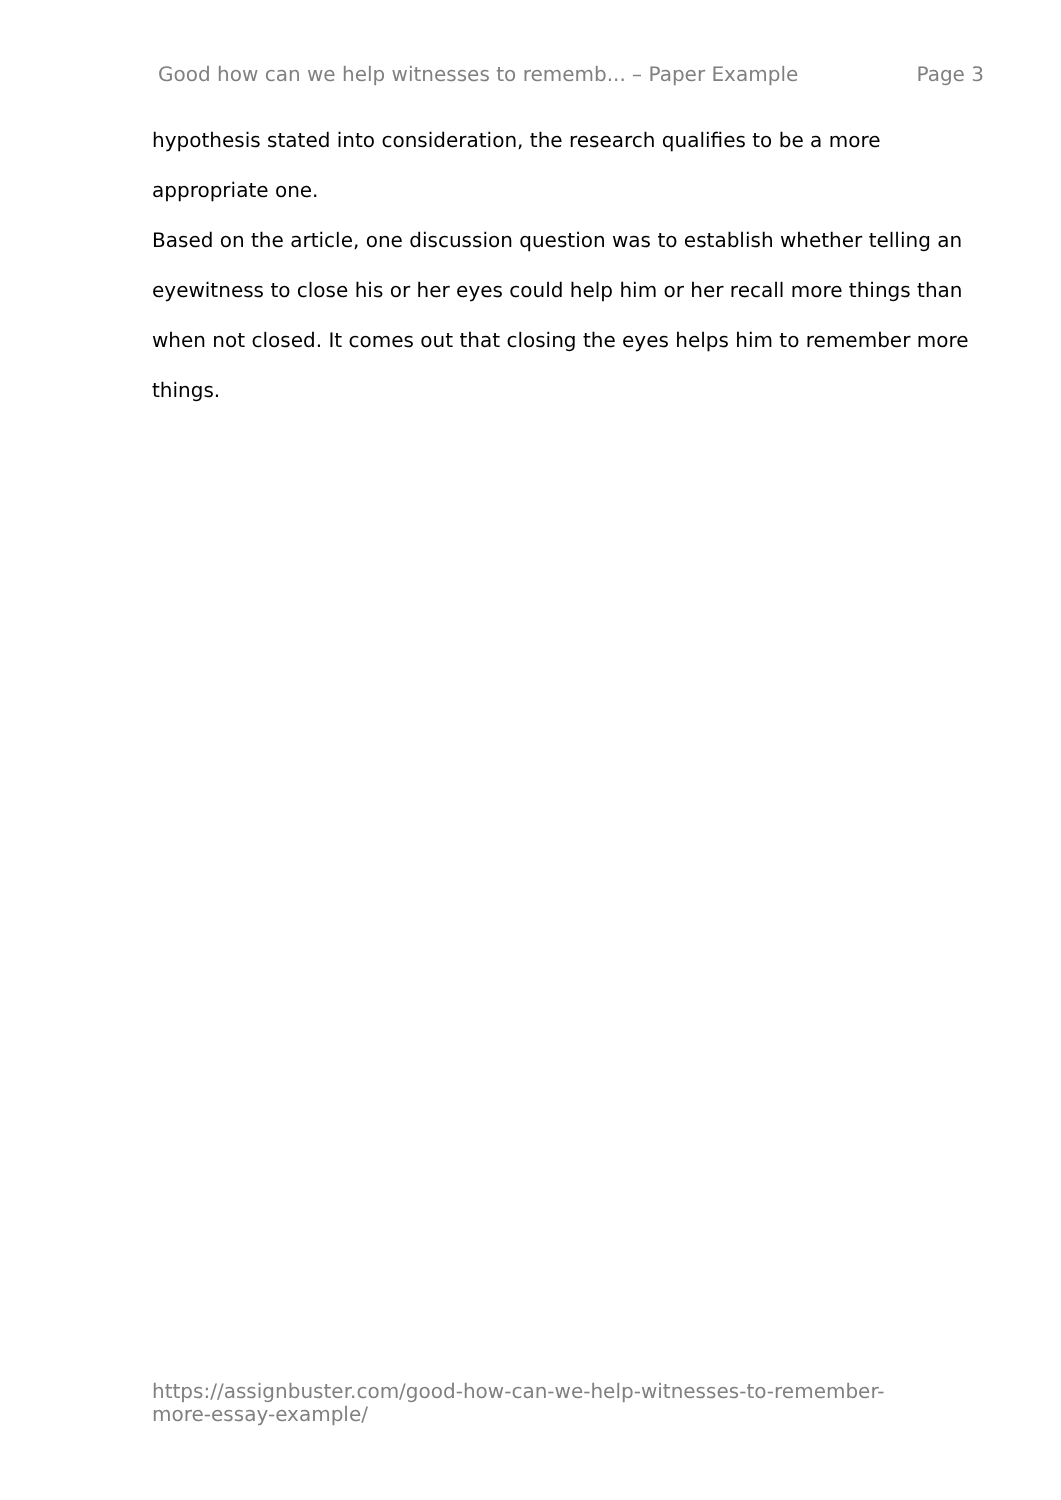Good how can we help witnesses to rememb... – Paper Example Page 3
hypothesis stated into consideration, the research qualifies to be a more appropriate one.
Based on the article, one discussion question was to establish whether telling an eyewitness to close his or her eyes could help him or her recall more things than when not closed. It comes out that closing the eyes helps him to remember more things.
https://assignbuster.com/good-how-can-we-help-witnesses-to-remember-
more-essay-example/